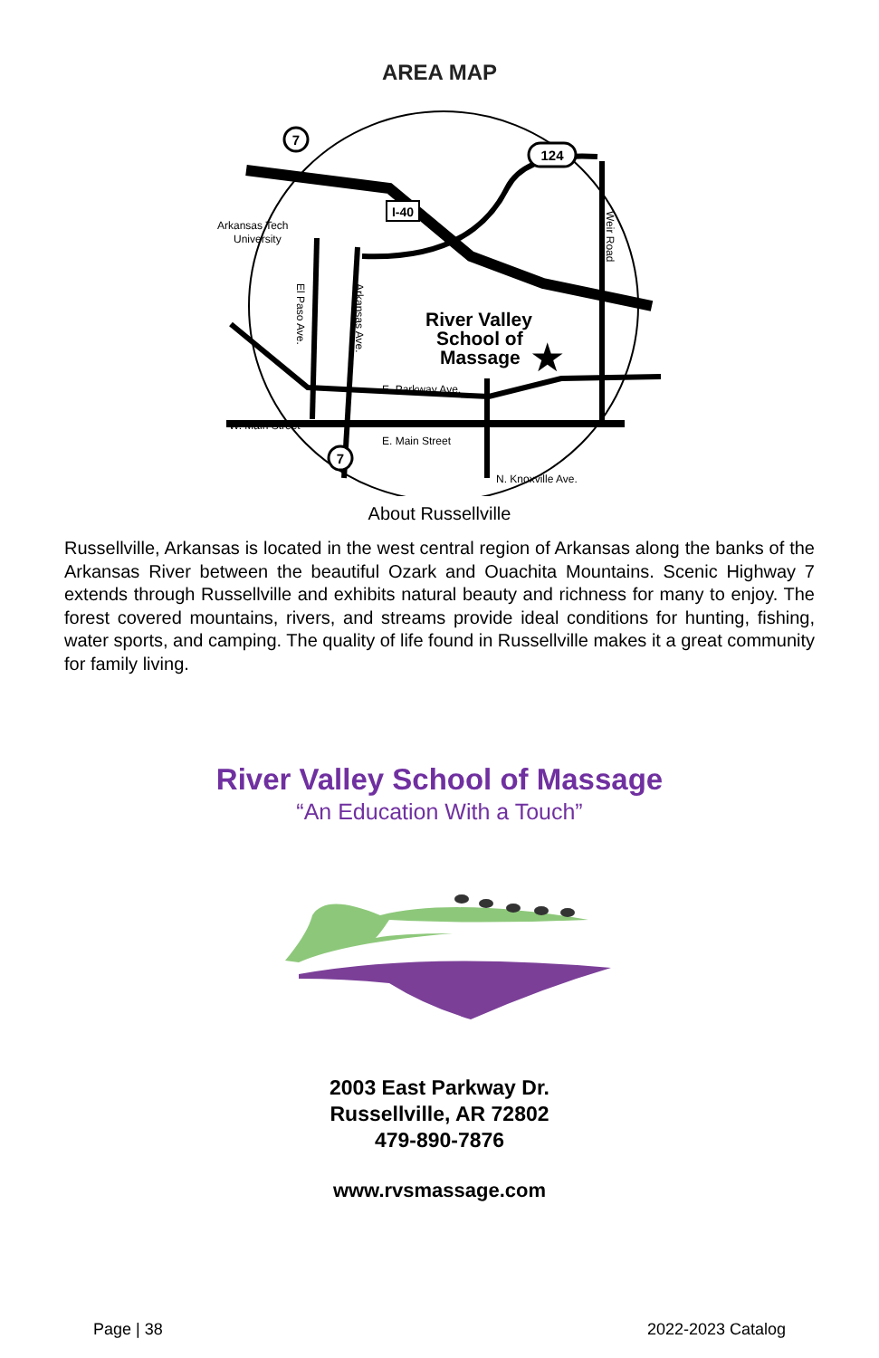AREA MAP
7
7
124
I-40
Arkansas Tech
University
River Valley
School of
Massage
★
E. Parkway Ave.
W. Main Street
E. Main Street
N. Knoxville Ave.
El Paso Ave.
Arkansas Ave.
Weir Road
About Russellville
Russellville, Arkansas is located in the west central region of Arkansas along the banks of the Arkansas River between the beautiful Ozark and Ouachita Mountains. Scenic Highway 7 extends through Russellville and exhibits natural beauty and richness for many to enjoy. The forest covered mountains, rivers, and streams provide ideal conditions for hunting, fishing, water sports, and camping. The quality of life found in Russellville makes it a great community for family living.
River Valley School of Massage
“An Education With a Touch”
2003 East Parkway Dr.
Russellville, AR 72802
479-890-7876
www.rvsmassage.com
Page | 38 2022-2023 Catalog